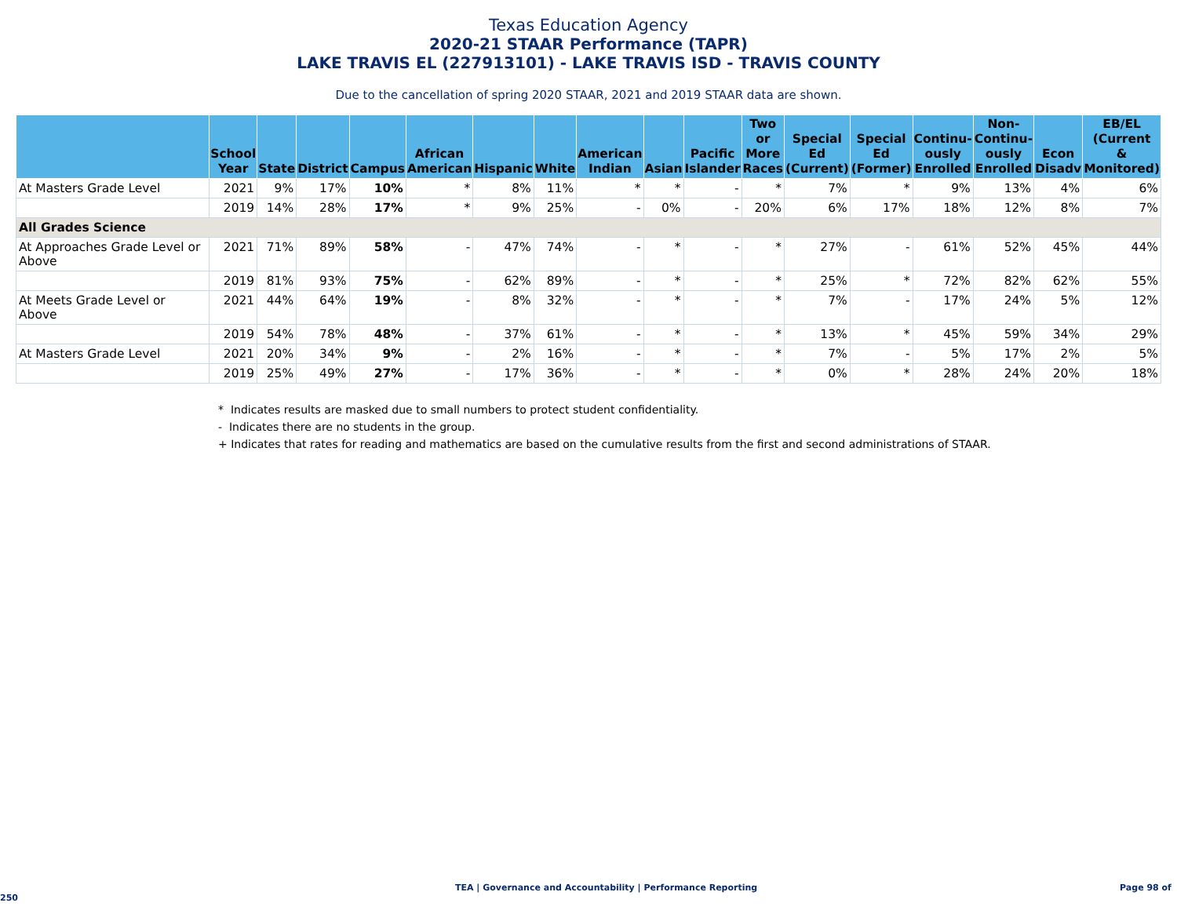Texas Education Agency
2020-21 STAAR Performance (TAPR)
LAKE TRAVIS EL (227913101) - LAKE TRAVIS ISD - TRAVIS COUNTY
Due to the cancellation of spring 2020 STAAR, 2021 and 2019 STAAR data are shown.
| | School Year | State | District | Campus | African American | Hispanic | White | American Indian | Asian | Pacific Islander | Two or More Races | Special Ed (Current) | Special Ed (Former) | Continu- ously Enrolled | Non- Continu- ously Enrolled | Econ Disadv | EB/EL (Current & Monitored) |
| --- | --- | --- | --- | --- | --- | --- | --- | --- | --- | --- | --- | --- | --- | --- | --- | --- | --- |
| At Masters Grade Level | 2021 | 9% | 17% | 10% | * | 8% | 11% | * | * | - | * | 7% | * | 9% | 13% | 4% | 6% |
| | 2019 | 14% | 28% | 17% | * | 9% | 25% | - | 0% | - | 20% | 6% | 17% | 18% | 12% | 8% | 7% |
| All Grades Science | | | | | | | | | | | | | | | | | |
| At Approaches Grade Level or Above | 2021 | 71% | 89% | 58% | - | 47% | 74% | - | * | - | * | 27% | - | 61% | 52% | 45% | 44% |
| | 2019 | 81% | 93% | 75% | - | 62% | 89% | - | * | - | * | 25% | * | 72% | 82% | 62% | 55% |
| At Meets Grade Level or Above | 2021 | 44% | 64% | 19% | - | 8% | 32% | - | * | - | * | 7% | - | 17% | 24% | 5% | 12% |
| | 2019 | 54% | 78% | 48% | - | 37% | 61% | - | * | - | * | 13% | * | 45% | 59% | 34% | 29% |
| At Masters Grade Level | 2021 | 20% | 34% | 9% | - | 2% | 16% | - | * | - | * | 7% | - | 5% | 17% | 2% | 5% |
| | 2019 | 25% | 49% | 27% | - | 17% | 36% | - | * | - | * | 0% | * | 28% | 24% | 20% | 18% |
* Indicates results are masked due to small numbers to protect student confidentiality.
- Indicates there are no students in the group.
+ Indicates that rates for reading and mathematics are based on the cumulative results from the first and second administrations of STAAR.
TEA | Governance and Accountability | Performance Reporting Page 98 of 250